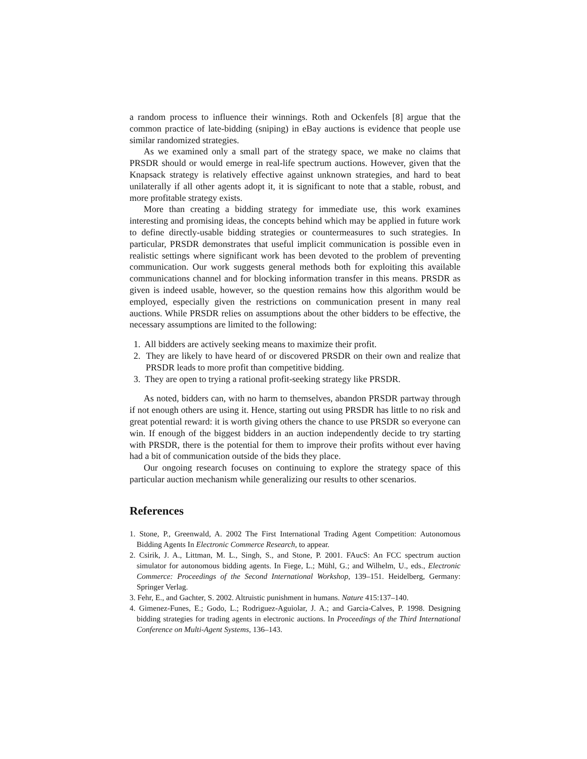a random process to influence their winnings. Roth and Ockenfels [8] argue that the common practice of late-bidding (sniping) in eBay auctions is evidence that people use similar randomized strategies.
As we examined only a small part of the strategy space, we make no claims that PRSDR should or would emerge in real-life spectrum auctions. However, given that the Knapsack strategy is relatively effective against unknown strategies, and hard to beat unilaterally if all other agents adopt it, it is significant to note that a stable, robust, and more profitable strategy exists.
More than creating a bidding strategy for immediate use, this work examines interesting and promising ideas, the concepts behind which may be applied in future work to define directly-usable bidding strategies or countermeasures to such strategies. In particular, PRSDR demonstrates that useful implicit communication is possible even in realistic settings where significant work has been devoted to the problem of preventing communication. Our work suggests general methods both for exploiting this available communications channel and for blocking information transfer in this means. PRSDR as given is indeed usable, however, so the question remains how this algorithm would be employed, especially given the restrictions on communication present in many real auctions. While PRSDR relies on assumptions about the other bidders to be effective, the necessary assumptions are limited to the following:
1. All bidders are actively seeking means to maximize their profit.
2. They are likely to have heard of or discovered PRSDR on their own and realize that PRSDR leads to more profit than competitive bidding.
3. They are open to trying a rational profit-seeking strategy like PRSDR.
As noted, bidders can, with no harm to themselves, abandon PRSDR partway through if not enough others are using it. Hence, starting out using PRSDR has little to no risk and great potential reward: it is worth giving others the chance to use PRSDR so everyone can win. If enough of the biggest bidders in an auction independently decide to try starting with PRSDR, there is the potential for them to improve their profits without ever having had a bit of communication outside of the bids they place.
Our ongoing research focuses on continuing to explore the strategy space of this particular auction mechanism while generalizing our results to other scenarios.
References
1. Stone, P., Greenwald, A. 2002 The First International Trading Agent Competition: Autonomous Bidding Agents In Electronic Commerce Research, to appear.
2. Csirik, J. A., Littman, M. L., Singh, S., and Stone, P. 2001. FAucS: An FCC spectrum auction simulator for autonomous bidding agents. In Fiege, L.; Mühl, G.; and Wilhelm, U., eds., Electronic Commerce: Proceedings of the Second International Workshop, 139–151. Heidelberg, Germany: Springer Verlag.
3. Fehr, E., and Gachter, S. 2002. Altruistic punishment in humans. Nature 415:137–140.
4. Gimenez-Funes, E.; Godo, L.; Rodriguez-Aguiolar, J. A.; and Garcia-Calves, P. 1998. Designing bidding strategies for trading agents in electronic auctions. In Proceedings of the Third International Conference on Multi-Agent Systems, 136–143.